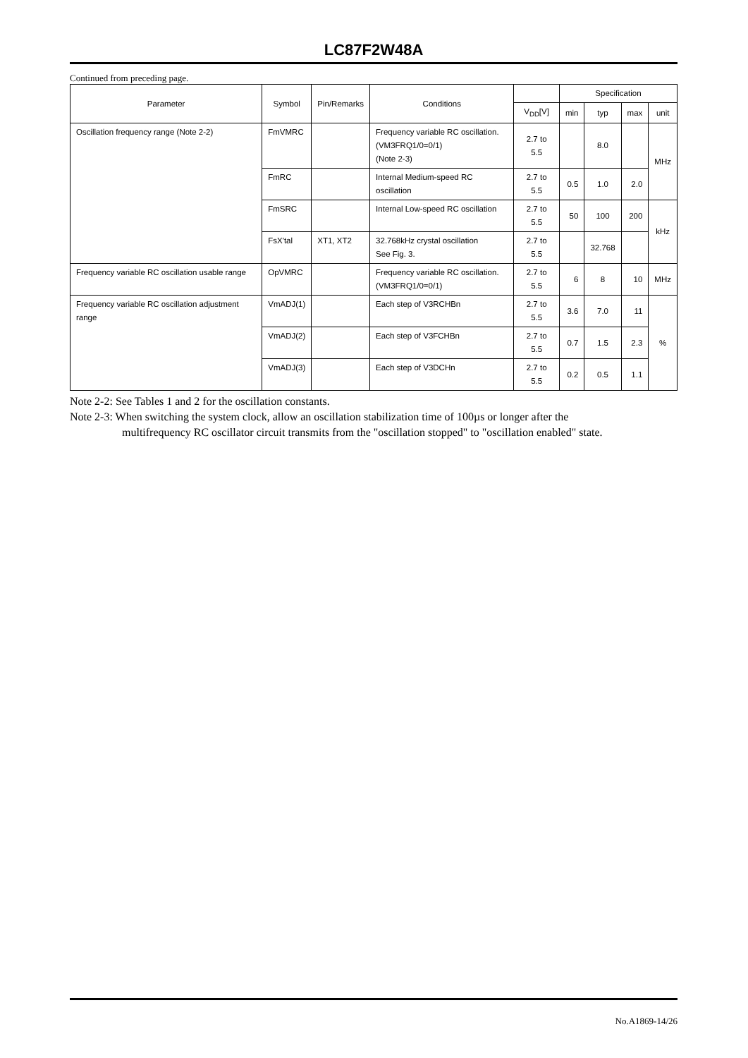LC87F2W48A
Continued from preceding page.
| Parameter | Symbol | Pin/Remarks | Conditions | | Specification | | | |
| --- | --- | --- | --- | --- | --- | --- | --- | --- |
| | | | | V<sub>DD</sub>[V] | min | typ | max | unit |
| Oscillation frequency range (Note 2-2) | FmVMRC | | Frequency variable RC oscillation. (VM3FRQ1/0=0/1) (Note 2-3) | 2.7 to 5.5 | | 8.0 | | MHz |
| | FmRC | | Internal Medium-speed RC oscillation | 2.7 to 5.5 | 0.5 | 1.0 | 2.0 | |
| | FmSRC | | Internal Low-speed RC oscillation | 2.7 to 5.5 | 50 | 100 | 200 | kHz |
| | FsX'tal | XT1, XT2 | 32.768kHz crystal oscillation See Fig. 3. | 2.7 to 5.5 | | 32.768 | | |
| Frequency variable RC oscillation usable range | OpVMRC | | Frequency variable RC oscillation. (VM3FRQ1/0=0/1) | 2.7 to 5.5 | 6 | 8 | 10 | MHz |
| Frequency variable RC oscillation adjustment range | VmADJ(1) | | Each step of V3RCHBn | 2.7 to 5.5 | 3.6 | 7.0 | 11 | % |
| | VmADJ(2) | | Each step of V3FCHBn | 2.7 to 5.5 | 0.7 | 1.5 | 2.3 | |
| | VmADJ(3) | | Each step of V3DCHn | 2.7 to 5.5 | 0.2 | 0.5 | 1.1 | |
Note 2-2: See Tables 1 and 2 for the oscillation constants.
Note 2-3: When switching the system clock, allow an oscillation stabilization time of 100µs or longer after the
multifrequency RC oscillator circuit transmits from the "oscillation stopped" to "oscillation enabled" state.
No.A1869-14/26